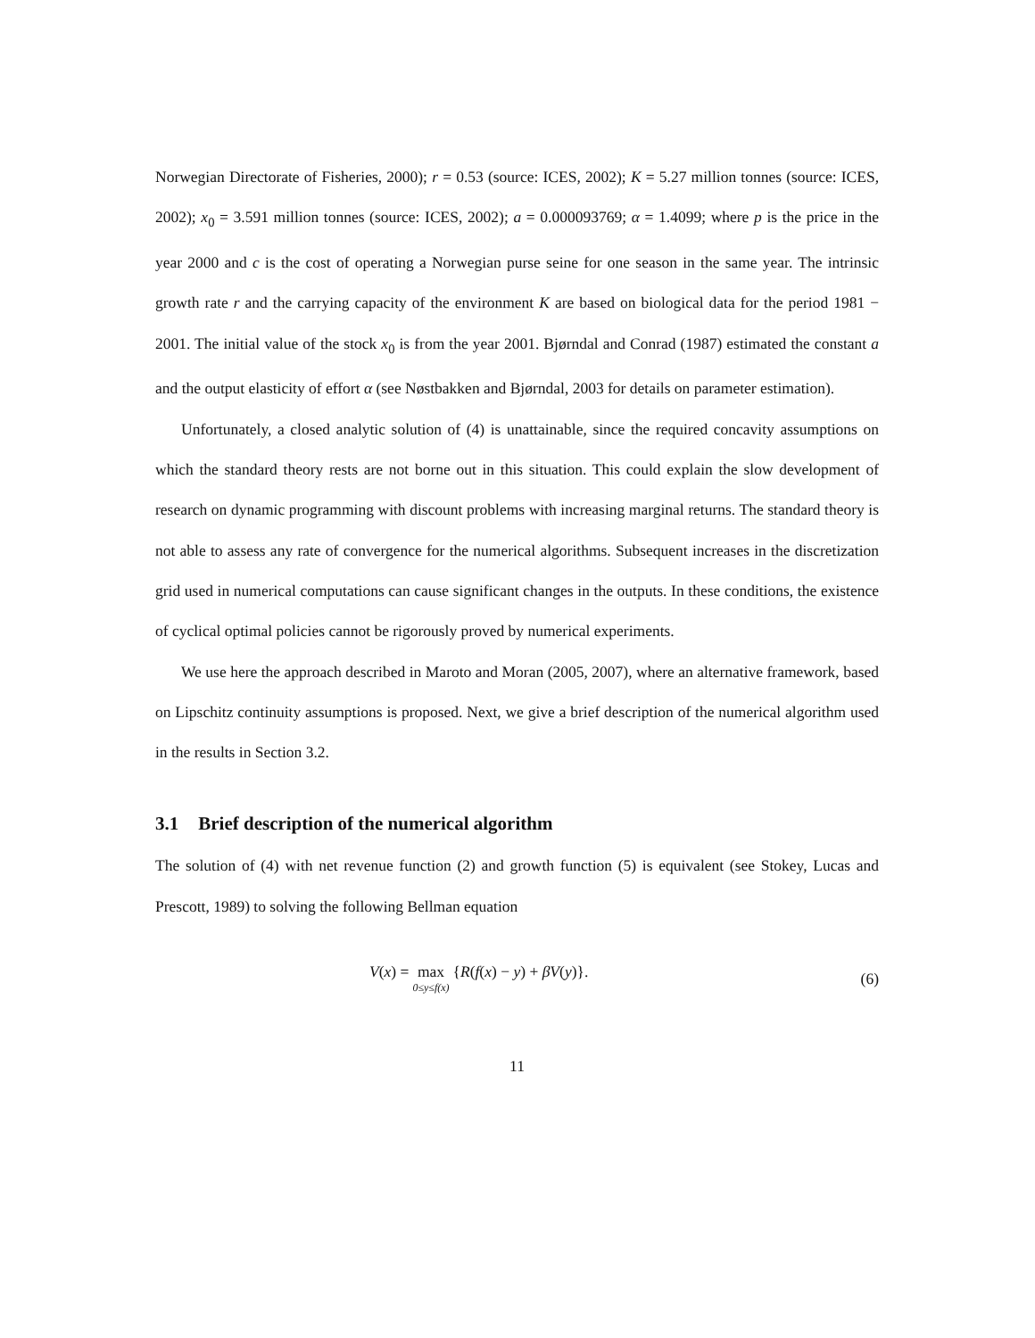Norwegian Directorate of Fisheries, 2000); r = 0.53 (source: ICES, 2002); K = 5.27 million tonnes (source: ICES, 2002); x<sub>0</sub> = 3.591 million tonnes (source: ICES, 2002); a = 0.000093769; α = 1.4099; where p is the price in the year 2000 and c is the cost of operating a Norwegian purse seine for one season in the same year. The intrinsic growth rate r and the carrying capacity of the environment K are based on biological data for the period 1981 − 2001. The initial value of the stock x<sub>0</sub> is from the year 2001. Bjørndal and Conrad (1987) estimated the constant a and the output elasticity of effort α (see Nøstbakken and Bjørndal, 2003 for details on parameter estimation).
Unfortunately, a closed analytic solution of (4) is unattainable, since the required concavity assumptions on which the standard theory rests are not borne out in this situation. This could explain the slow development of research on dynamic programming with discount problems with increasing marginal returns. The standard theory is not able to assess any rate of convergence for the numerical algorithms. Subsequent increases in the discretization grid used in numerical computations can cause significant changes in the outputs. In these conditions, the existence of cyclical optimal policies cannot be rigorously proved by numerical experiments.
We use here the approach described in Maroto and Moran (2005, 2007), where an alternative framework, based on Lipschitz continuity assumptions is proposed. Next, we give a brief description of the numerical algorithm used in the results in Section 3.2.
3.1 Brief description of the numerical algorithm
The solution of (4) with net revenue function (2) and growth function (5) is equivalent (see Stokey, Lucas and Prescott, 1989) to solving the following Bellman equation
V(x) = max 0≤y≤f(x) {R(f(x) − y) + βV(y)}.
(6)
11